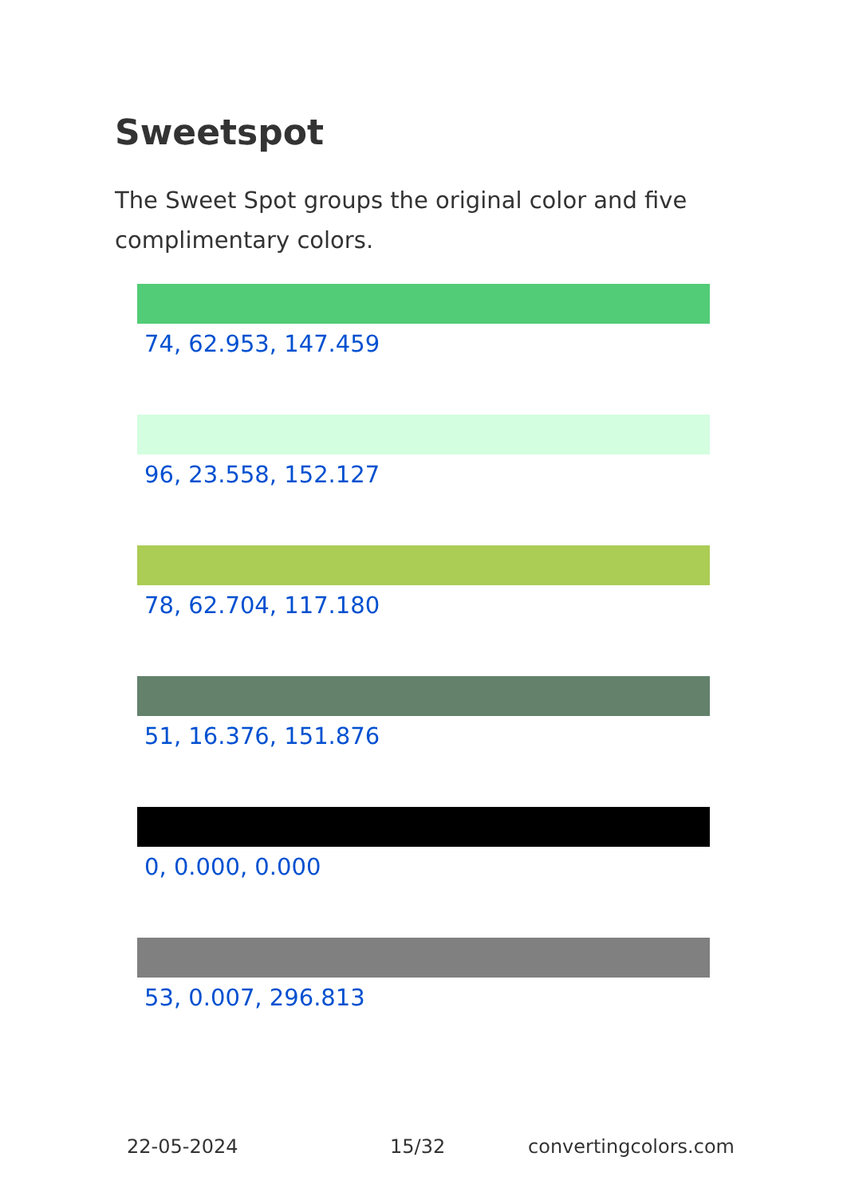Sweetspot
The Sweet Spot groups the original color and five complimentary colors.
74, 62.953, 147.459
96, 23.558, 152.127
78, 62.704, 117.180
51, 16.376, 151.876
0, 0.000, 0.000
53, 0.007, 296.813
22-05-2024 15/32 convertingcolors.com